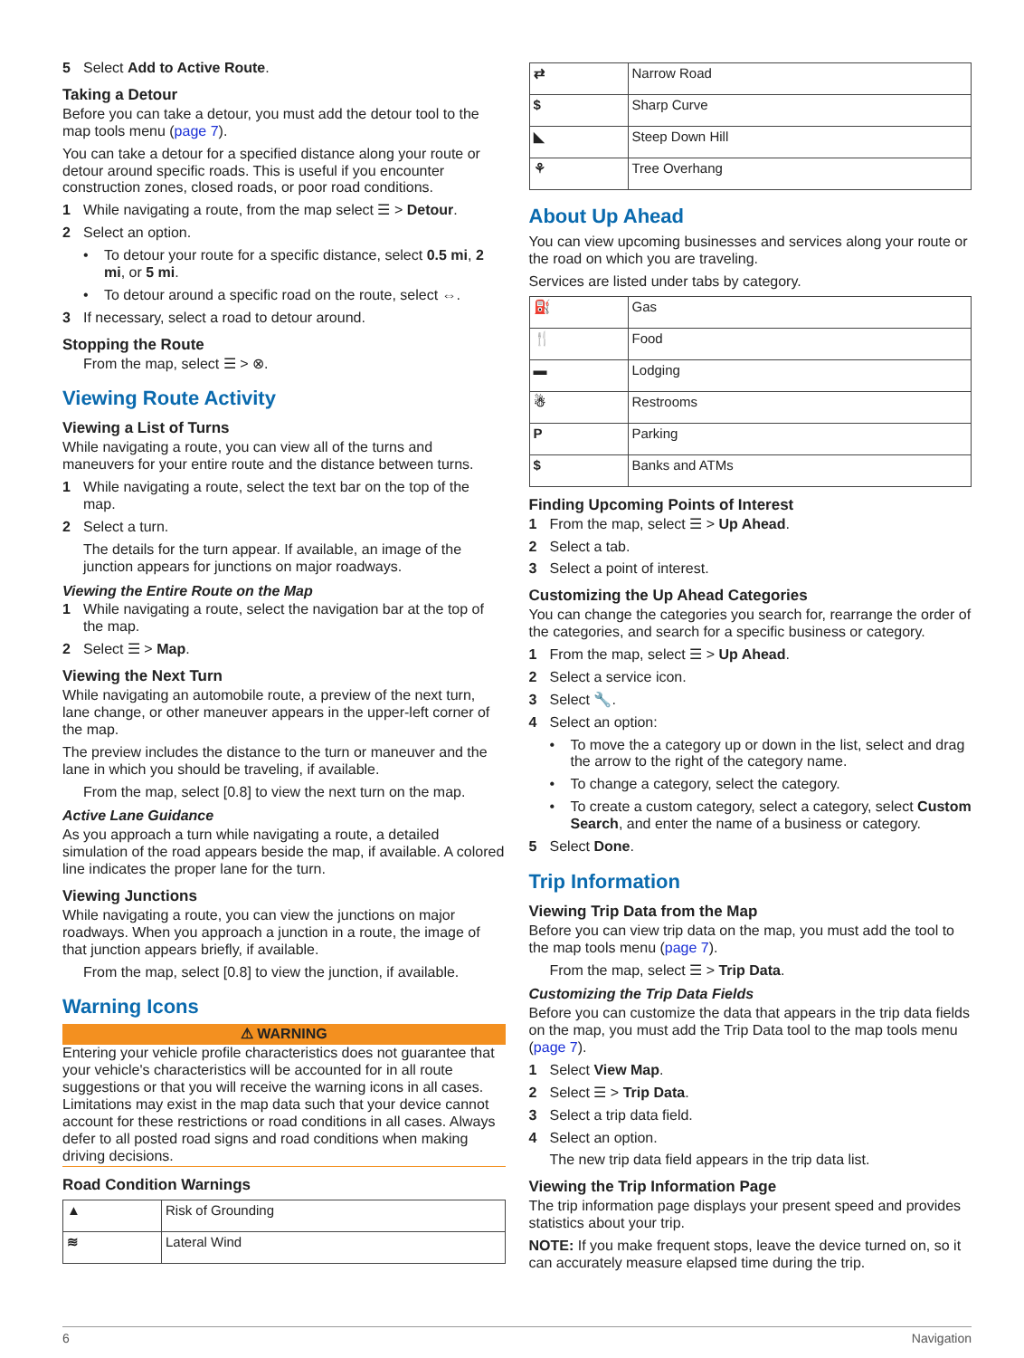5 Select Add to Active Route.
Taking a Detour
Before you can take a detour, you must add the detour tool to the map tools menu (page 7).
You can take a detour for a specified distance along your route or detour around specific roads. This is useful if you encounter construction zones, closed roads, or poor road conditions.
1 While navigating a route, from the map select ☰ > Detour.
2 Select an option.
To detour your route for a specific distance, select 0.5 mi, 2 mi, or 5 mi.
To detour around a specific road on the route, select ⇔.
3 If necessary, select a road to detour around.
Stopping the Route
From the map, select ☰ > ⊗.
Viewing Route Activity
Viewing a List of Turns
While navigating a route, you can view all of the turns and maneuvers for your entire route and the distance between turns.
1 While navigating a route, select the text bar on the top of the map.
2 Select a turn.
The details for the turn appear. If available, an image of the junction appears for junctions on major roadways.
Viewing the Entire Route on the Map
1 While navigating a route, select the navigation bar at the top of the map.
2 Select ☰ > Map.
Viewing the Next Turn
While navigating an automobile route, a preview of the next turn, lane change, or other maneuver appears in the upper-left corner of the map.
The preview includes the distance to the turn or maneuver and the lane in which you should be traveling, if available.
From the map, select [0.8] to view the next turn on the map.
Active Lane Guidance
As you approach a turn while navigating a route, a detailed simulation of the road appears beside the map, if available. A colored line indicates the proper lane for the turn.
Viewing Junctions
While navigating a route, you can view the junctions on major roadways. When you approach a junction in a route, the image of that junction appears briefly, if available.
From the map, select [0.8] to view the junction, if available.
Warning Icons
⚠ WARNING
Entering your vehicle profile characteristics does not guarantee that your vehicle's characteristics will be accounted for in all route suggestions or that you will receive the warning icons in all cases. Limitations may exist in the map data such that your device cannot account for these restrictions or road conditions in all cases. Always defer to all posted road signs and road conditions when making driving decisions.
Road Condition Warnings
| ▲ | Risk of Grounding |
| ≋ | Lateral Wind |
| ⇄ | Narrow Road |
| $ | Sharp Curve |
| ◣ | Steep Down Hill |
| ⚘ | Tree Overhang |
About Up Ahead
You can view upcoming businesses and services along your route or the road on which you are traveling.
Services are listed under tabs by category.
| ⛽ | Gas |
| 🍴 | Food |
| ▬ | Lodging |
| ☃ | Restrooms |
| P | Parking |
| $ | Banks and ATMs |
Finding Upcoming Points of Interest
1 From the map, select ☰ > Up Ahead.
2 Select a tab.
3 Select a point of interest.
Customizing the Up Ahead Categories
You can change the categories you search for, rearrange the order of the categories, and search for a specific business or category.
1 From the map, select ☰ > Up Ahead.
2 Select a service icon.
3 Select 🔧.
4 Select an option:
To move the a category up or down in the list, select and drag the arrow to the right of the category name.
To change a category, select the category.
To create a custom category, select a category, select Custom Search, and enter the name of a business or category.
5 Select Done.
Trip Information
Viewing Trip Data from the Map
Before you can view trip data on the map, you must add the tool to the map tools menu (page 7).
From the map, select ☰ > Trip Data.
Customizing the Trip Data Fields
Before you can customize the data that appears in the trip data fields on the map, you must add the Trip Data tool to the map tools menu (page 7).
1 Select View Map.
2 Select ☰ > Trip Data.
3 Select a trip data field.
4 Select an option.
The new trip data field appears in the trip data list.
Viewing the Trip Information Page
The trip information page displays your present speed and provides statistics about your trip.
NOTE: If you make frequent stops, leave the device turned on, so it can accurately measure elapsed time during the trip.
6 Navigation